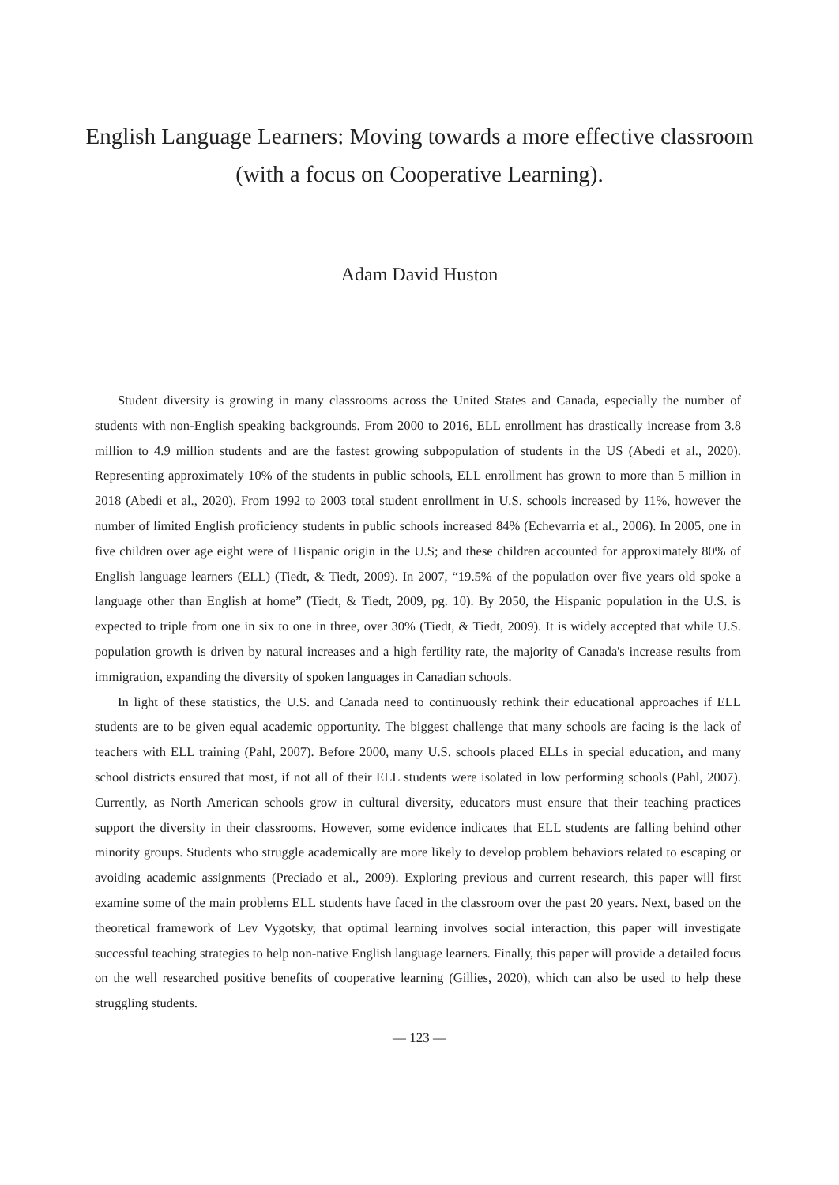English Language Learners: Moving towards a more effective classroom (with a focus on Cooperative Learning).
Adam David Huston
Student diversity is growing in many classrooms across the United States and Canada, especially the number of students with non-English speaking backgrounds. From 2000 to 2016, ELL enrollment has drastically increase from 3.8 million to 4.9 million students and are the fastest growing subpopulation of students in the US (Abedi et al., 2020). Representing approximately 10% of the students in public schools, ELL enrollment has grown to more than 5 million in 2018 (Abedi et al., 2020). From 1992 to 2003 total student enrollment in U.S. schools increased by 11%, however the number of limited English proficiency students in public schools increased 84% (Echevarria et al., 2006). In 2005, one in five children over age eight were of Hispanic origin in the U.S; and these children accounted for approximately 80% of English language learners (ELL) (Tiedt, & Tiedt, 2009). In 2007, “19.5% of the population over five years old spoke a language other than English at home” (Tiedt, & Tiedt, 2009, pg. 10). By 2050, the Hispanic population in the U.S. is expected to triple from one in six to one in three, over 30% (Tiedt, & Tiedt, 2009). It is widely accepted that while U.S. population growth is driven by natural increases and a high fertility rate, the majority of Canada's increase results from immigration, expanding the diversity of spoken languages in Canadian schools.
In light of these statistics, the U.S. and Canada need to continuously rethink their educational approaches if ELL students are to be given equal academic opportunity. The biggest challenge that many schools are facing is the lack of teachers with ELL training (Pahl, 2007). Before 2000, many U.S. schools placed ELLs in special education, and many school districts ensured that most, if not all of their ELL students were isolated in low performing schools (Pahl, 2007). Currently, as North American schools grow in cultural diversity, educators must ensure that their teaching practices support the diversity in their classrooms. However, some evidence indicates that ELL students are falling behind other minority groups. Students who struggle academically are more likely to develop problem behaviors related to escaping or avoiding academic assignments (Preciado et al., 2009). Exploring previous and current research, this paper will first examine some of the main problems ELL students have faced in the classroom over the past 20 years. Next, based on the theoretical framework of Lev Vygotsky, that optimal learning involves social interaction, this paper will investigate successful teaching strategies to help non-native English language learners. Finally, this paper will provide a detailed focus on the well researched positive benefits of cooperative learning (Gillies, 2020), which can also be used to help these struggling students.
— 123 —